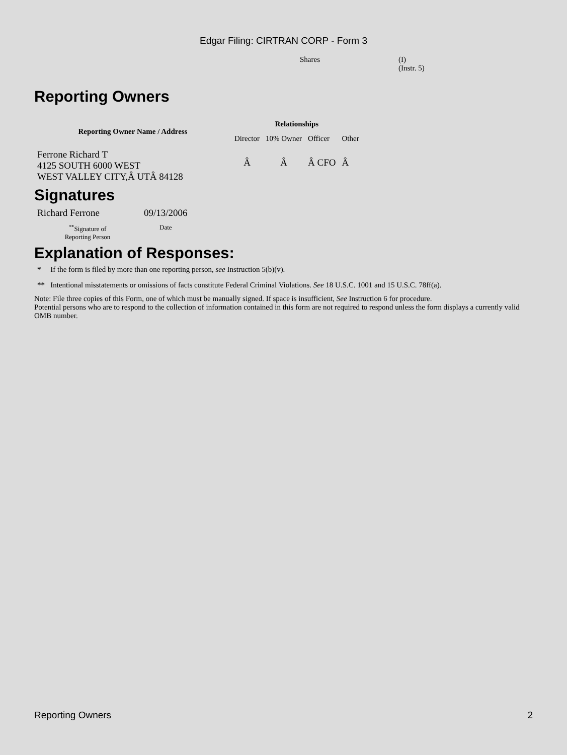Edgar Filing: CIRTRAN CORP - Form 3
Shares (I)
(Instr. 5)
Reporting Owners
| Reporting Owner Name / Address | Relationships | | | |
| --- | --- | --- | --- | --- |
| | Director | 10% Owner | Officer | Other |
| Ferrone Richard T 4125 SOUTH 6000 WEST WEST VALLEY CITY,Â UTÂ 84128 | Â | Â | Â CFO | Â |
Signatures
| Richard Ferrone | 09/13/2006 |
| <sup>**</sup> Signature of Reporting Person | Date |
Explanation of Responses:
* If the form is filed by more than one reporting person, see Instruction 5(b)(v).
** Intentional misstatements or omissions of facts constitute Federal Criminal Violations. See 18 U.S.C. 1001 and 15 U.S.C. 78ff(a).
Note: File three copies of this Form, one of which must be manually signed. If space is insufficient, See Instruction 6 for procedure.
Potential persons who are to respond to the collection of information contained in this form are not required to respond unless the form displays a currently valid OMB number.
Reporting Owners 2